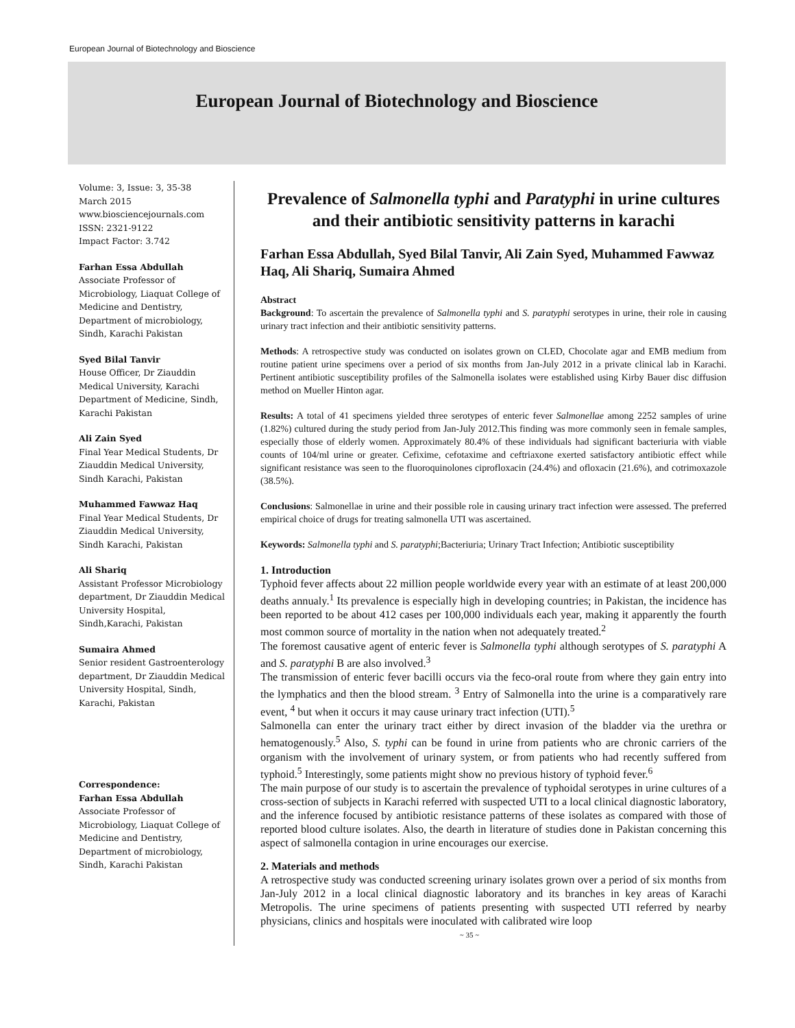European Journal of Biotechnology and Bioscience
European Journal of Biotechnology and Bioscience
Volume: 3, Issue: 3, 35-38
March 2015
www.biosciencejournals.com
ISSN: 2321-9122
Impact Factor: 3.742
Farhan Essa Abdullah
Associate Professor of Microbiology, Liaquat College of Medicine and Dentistry, Department of microbiology, Sindh, Karachi Pakistan
Syed Bilal Tanvir
House Officer, Dr Ziauddin Medical University, Karachi Department of Medicine, Sindh, Karachi Pakistan
Ali Zain Syed
Final Year Medical Students, Dr Ziauddin Medical University, Sindh Karachi, Pakistan
Muhammed Fawwaz Haq
Final Year Medical Students, Dr Ziauddin Medical University, Sindh Karachi, Pakistan
Ali Shariq
Assistant Professor Microbiology department, Dr Ziauddin Medical University Hospital, Sindh,Karachi, Pakistan
Sumaira Ahmed
Senior resident Gastroenterology department, Dr Ziauddin Medical University Hospital, Sindh, Karachi, Pakistan
Correspondence:
Farhan Essa Abdullah
Associate Professor of Microbiology, Liaquat College of Medicine and Dentistry, Department of microbiology, Sindh, Karachi Pakistan
Prevalence of Salmonella typhi and Paratyphi in urine cultures and their antibiotic sensitivity patterns in karachi
Farhan Essa Abdullah, Syed Bilal Tanvir, Ali Zain Syed, Muhammed Fawwaz Haq, Ali Shariq, Sumaira Ahmed
Abstract
Background: To ascertain the prevalence of Salmonella typhi and S. paratyphi serotypes in urine, their role in causing urinary tract infection and their antibiotic sensitivity patterns.
Methods: A retrospective study was conducted on isolates grown on CLED, Chocolate agar and EMB medium from routine patient urine specimens over a period of six months from Jan-July 2012 in a private clinical lab in Karachi. Pertinent antibiotic susceptibility profiles of the Salmonella isolates were established using Kirby Bauer disc diffusion method on Mueller Hinton agar.
Results: A total of 41 specimens yielded three serotypes of enteric fever Salmonellae among 2252 samples of urine (1.82%) cultured during the study period from Jan-July 2012.This finding was more commonly seen in female samples, especially those of elderly women. Approximately 80.4% of these individuals had significant bacteriuria with viable counts of 104/ml urine or greater. Cefixime, cefotaxime and ceftriaxone exerted satisfactory antibiotic effect while significant resistance was seen to the fluoroquinolones ciprofloxacin (24.4%) and ofloxacin (21.6%), and cotrimoxazole (38.5%).
Conclusions: Salmonellae in urine and their possible role in causing urinary tract infection were assessed. The preferred empirical choice of drugs for treating salmonella UTI was ascertained.
Keywords: Salmonella typhi and S. paratyphi;Bacteriuria; Urinary Tract Infection; Antibiotic susceptibility
1. Introduction
Typhoid fever affects about 22 million people worldwide every year with an estimate of at least 200,000 deaths annualy.<sup>1</sup> Its prevalence is especially high in developing countries; in Pakistan, the incidence has been reported to be about 412 cases per 100,000 individuals each year, making it apparently the fourth most common source of mortality in the nation when not adequately treated.<sup>2</sup>
The foremost causative agent of enteric fever is Salmonella typhi although serotypes of S. paratyphi A and S. paratyphi B are also involved.<sup>3</sup>
The transmission of enteric fever bacilli occurs via the feco-oral route from where they gain entry into the lymphatics and then the blood stream. <sup>3</sup> Entry of Salmonella into the urine is a comparatively rare event, <sup>4</sup> but when it occurs it may cause urinary tract infection (UTI).<sup>5</sup>
Salmonella can enter the urinary tract either by direct invasion of the bladder via the urethra or hematogenously.<sup>5</sup> Also, S. typhi can be found in urine from patients who are chronic carriers of the organism with the involvement of urinary system, or from patients who had recently suffered from typhoid.<sup>5</sup> Interestingly, some patients might show no previous history of typhoid fever.<sup>6</sup>
The main purpose of our study is to ascertain the prevalence of typhoidal serotypes in urine cultures of a cross-section of subjects in Karachi referred with suspected UTI to a local clinical diagnostic laboratory, and the inference focused by antibiotic resistance patterns of these isolates as compared with those of reported blood culture isolates. Also, the dearth in literature of studies done in Pakistan concerning this aspect of salmonella contagion in urine encourages our exercise.
2. Materials and methods
A retrospective study was conducted screening urinary isolates grown over a period of six months from Jan-July 2012 in a local clinical diagnostic laboratory and its branches in key areas of Karachi Metropolis. The urine specimens of patients presenting with suspected UTI referred by nearby physicians, clinics and hospitals were inoculated with calibrated wire loop
~ 35 ~